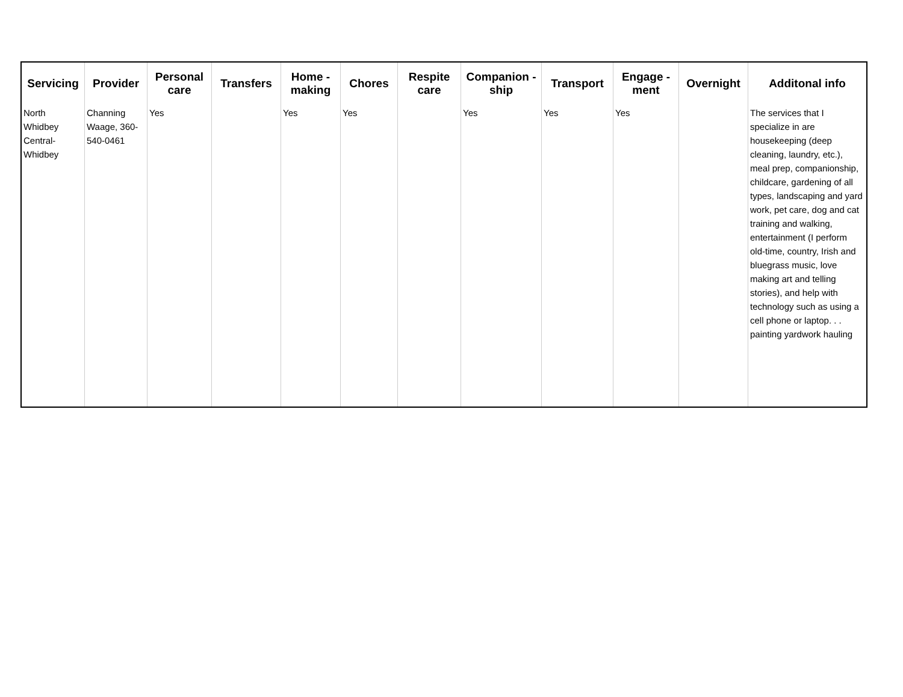| Servicing | Provider | Personal care | Transfers | Home - making | Chores | Respite care | Companion - ship | Transport | Engage - ment | Overnight | Additonal info |
| --- | --- | --- | --- | --- | --- | --- | --- | --- | --- | --- | --- |
| North Whidbey Central-Whidbey | Channing Waage, 360-540-0461 | Yes | | Yes | Yes | | Yes | Yes | Yes | | The services that I specialize in are housekeeping (deep cleaning, laundry, etc.), meal prep, companionship, childcare, gardening of all types, landscaping and yard work, pet care, dog and cat training and walking, entertainment (I perform old-time, country, Irish and bluegrass music, love making art and telling stories), and help with technology such as using a cell phone or laptop. . . painting yardwork hauling |